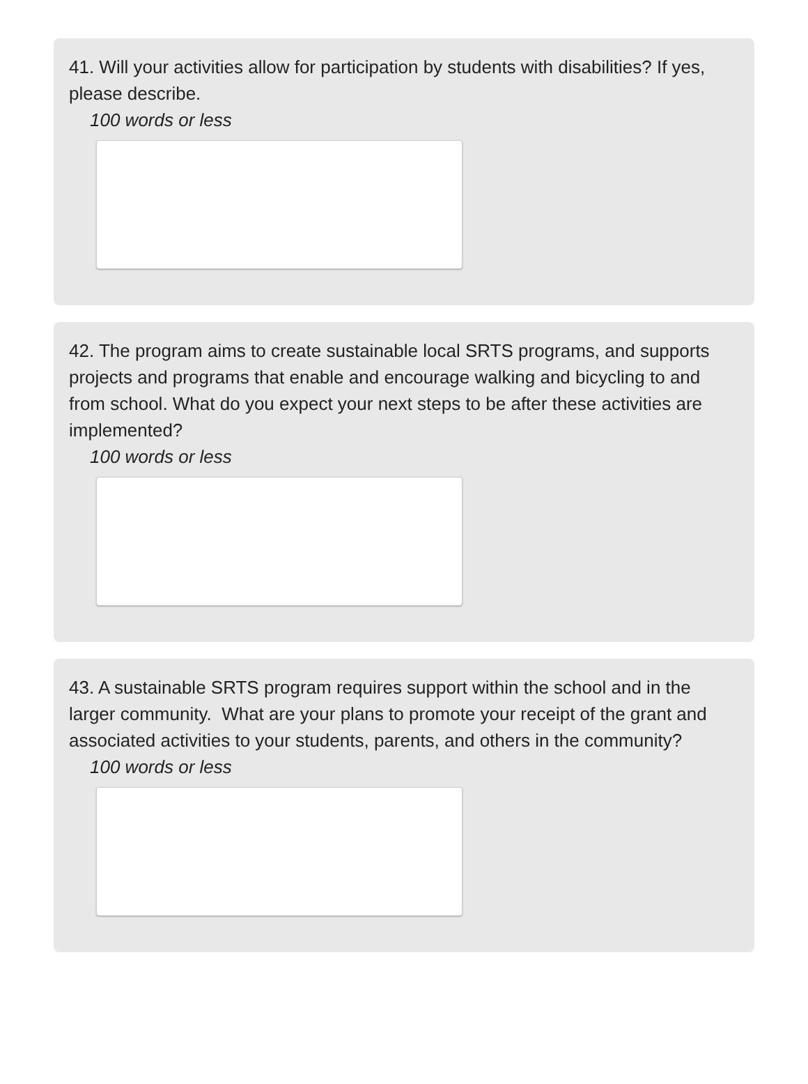41. Will your activities allow for participation by students with disabilities? If yes, please describe.
100 words or less
42. The program aims to create sustainable local SRTS programs, and supports projects and programs that enable and encourage walking and bicycling to and from school. What do you expect your next steps to be after these activities are implemented?
100 words or less
43. A sustainable SRTS program requires support within the school and in the larger community. What are your plans to promote your receipt of the grant and associated activities to your students, parents, and others in the community?
100 words or less